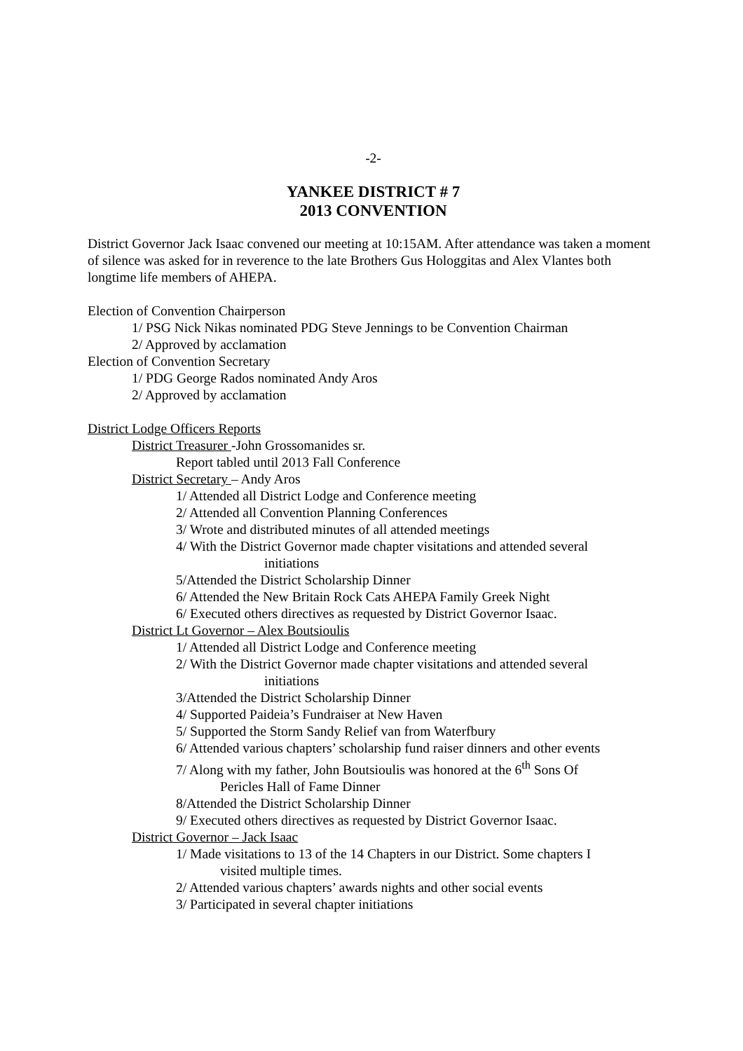-2-
YANKEE DISTRICT # 7
2013 CONVENTION
District Governor Jack Isaac convened our meeting at 10:15AM. After attendance was taken a moment of silence was asked for in reverence to the late Brothers Gus Hologgitas and Alex Vlantes both longtime life members of AHEPA.
Election of Convention Chairperson
1/ PSG Nick Nikas nominated PDG Steve Jennings to be Convention Chairman
2/ Approved by acclamation
Election of Convention Secretary
1/ PDG George Rados nominated Andy Aros
2/ Approved by acclamation
District Lodge Officers Reports
District Treasurer -John Grossomanides sr.
Report tabled until 2013 Fall Conference
District Secretary – Andy Aros
1/ Attended all District Lodge and Conference meeting
2/ Attended all Convention Planning Conferences
3/ Wrote and distributed minutes of all attended meetings
4/ With the District Governor made chapter visitations and attended several
initiations
5/Attended the District Scholarship Dinner
6/ Attended the New Britain Rock Cats AHEPA Family Greek Night
6/ Executed others directives as requested by District Governor Isaac.
District Lt Governor – Alex Boutsioulis
1/ Attended all District Lodge and Conference meeting
2/ With the District Governor made chapter visitations and attended several
initiations
3/Attended the District Scholarship Dinner
4/ Supported Paideia’s Fundraiser at New Haven
5/ Supported the Storm Sandy Relief van from Waterfbury
6/ Attended various chapters’ scholarship fund raiser dinners and other events
7/ Along with my father, John Boutsioulis was honored at the 6<sup>th</sup> Sons Of
Pericles Hall of Fame Dinner
8/Attended the District Scholarship Dinner
9/ Executed others directives as requested by District Governor Isaac.
District Governor – Jack Isaac
1/ Made visitations to 13 of the 14 Chapters in our District. Some chapters I
visited multiple times.
2/ Attended various chapters’ awards nights and other social events
3/ Participated in several chapter initiations